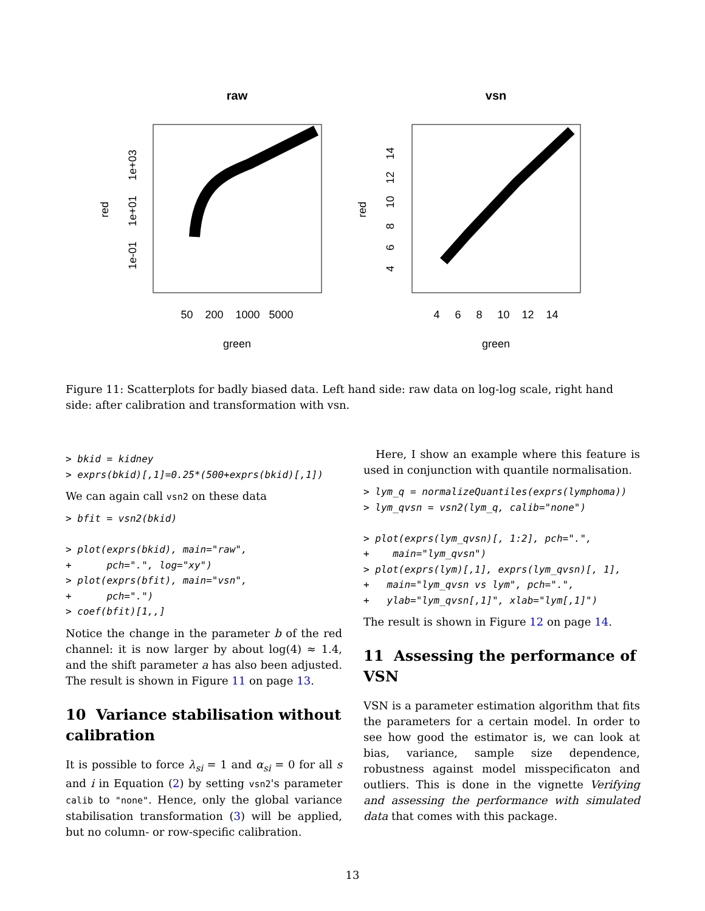raw
vsn
50 200 1000 5000
4 6 8 10 12 14
green
green
red
red
1e-01 1e+01 1e+03
4 6 8 10 12 14
Figure 11: Scatterplots for badly biased data. Left hand side: raw data on log-log scale, right hand side: after calibration and transformation with vsn.
> bkid = kidney
> exprs(bkid)[,1]=0.25*(500+exprs(bkid)[,1])
We can again call vsn2 on these data
> bfit = vsn2(bkid)

> plot(exprs(bkid), main="raw",
+      pch=".", log="xy")
> plot(exprs(bfit), main="vsn",
+      pch=".")
> coef(bfit)[1,,]
Notice the change in the parameter b of the red channel: it is now larger by about log(4) ≈ 1.4, and the shift parameter a has also been adjusted. The result is shown in Figure 11 on page 13.
10 Variance stabilisation without calibration
It is possible to force λ<sub>si</sub> = 1 and α<sub>si</sub> = 0 for all s and i in Equation (2) by setting vsn2's parameter calib to "none". Hence, only the global variance stabilisation transformation (3) will be applied, but no column- or row-specific calibration.
Here, I show an example where this feature is used in conjunction with quantile normalisation.
> lym_q = normalizeQuantiles(exprs(lymphoma))
> lym_qvsn = vsn2(lym_q, calib="none")

> plot(exprs(lym_qvsn)[, 1:2], pch=".",
+    main="lym_qvsn")
> plot(exprs(lym)[,1], exprs(lym_qvsn)[, 1],
+   main="lym_qvsn vs lym", pch=".",
+   ylab="lym_qvsn[,1]", xlab="lym[,1]")
The result is shown in Figure 12 on page 14.
11 Assessing the performance of VSN
VSN is a parameter estimation algorithm that fits the parameters for a certain model. In order to see how good the estimator is, we can look at bias, variance, sample size dependence, robustness against model misspecificaton and outliers. This is done in the vignette Verifying and assessing the performance with simulated data that comes with this package.
13